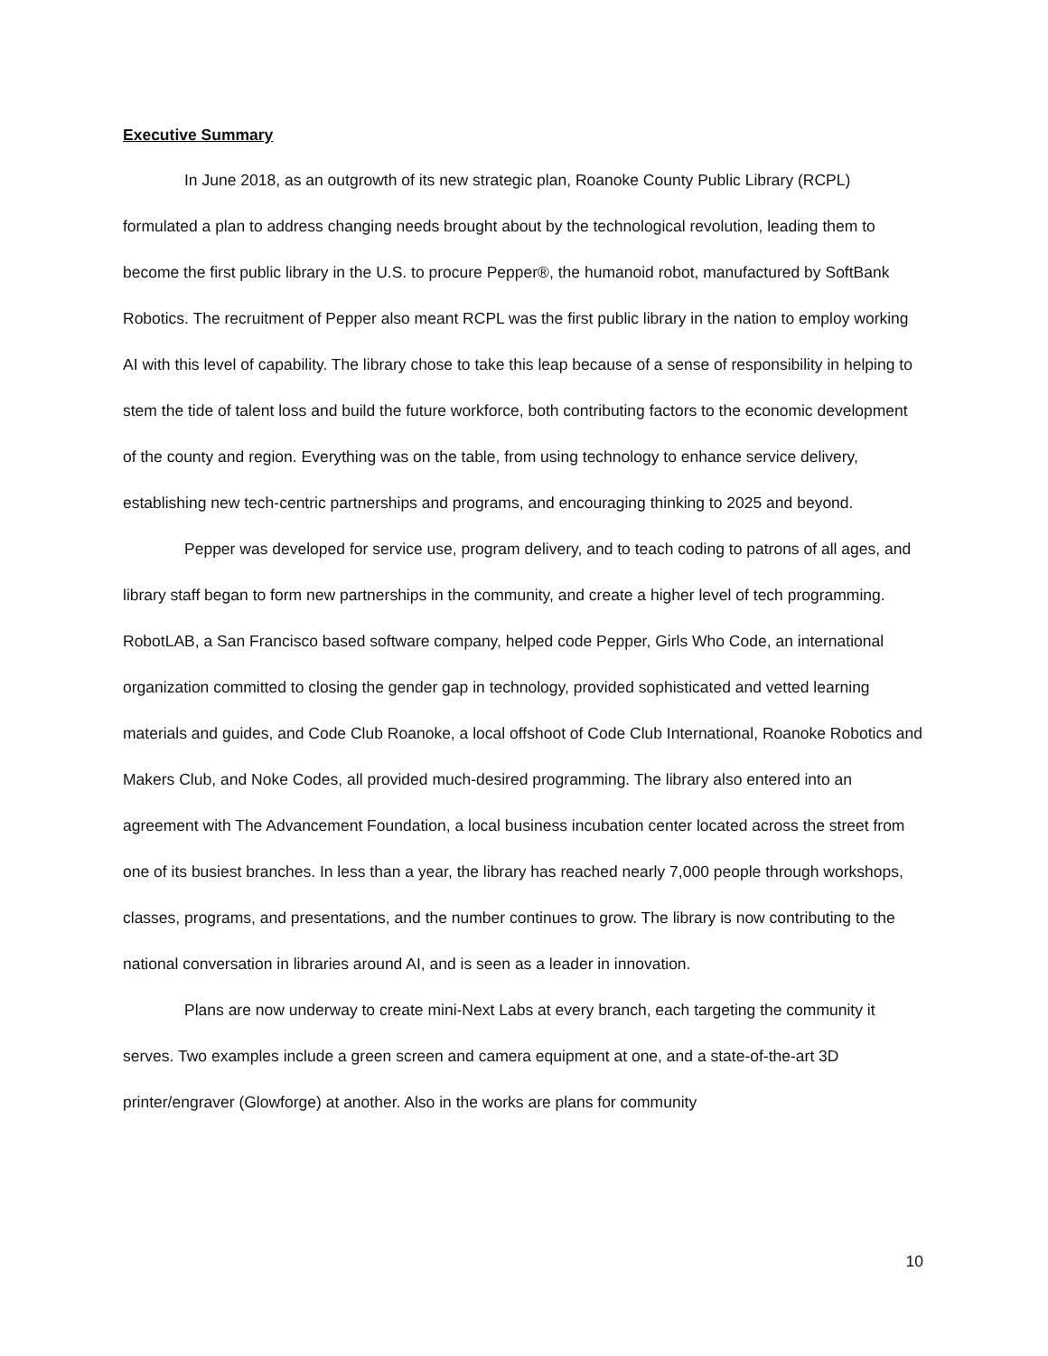Executive Summary
In June 2018, as an outgrowth of its new strategic plan, Roanoke County Public Library (RCPL) formulated a plan to address changing needs brought about by the technological revolution, leading them to become the first public library in the U.S. to procure Pepper®, the humanoid robot, manufactured by SoftBank Robotics. The recruitment of Pepper also meant RCPL was the first public library in the nation to employ working AI with this level of capability. The library chose to take this leap because of a sense of responsibility in helping to stem the tide of talent loss and build the future workforce, both contributing factors to the economic development of the county and region. Everything was on the table, from using technology to enhance service delivery, establishing new tech-centric partnerships and programs, and encouraging thinking to 2025 and beyond.
Pepper was developed for service use, program delivery, and to teach coding to patrons of all ages, and library staff began to form new partnerships in the community, and create a higher level of tech programming. RobotLAB, a San Francisco based software company, helped code Pepper, Girls Who Code, an international organization committed to closing the gender gap in technology, provided sophisticated and vetted learning materials and guides, and Code Club Roanoke, a local offshoot of Code Club International, Roanoke Robotics and Makers Club, and Noke Codes, all provided much-desired programming. The library also entered into an agreement with The Advancement Foundation, a local business incubation center located across the street from one of its busiest branches. In less than a year, the library has reached nearly 7,000 people through workshops, classes, programs, and presentations, and the number continues to grow. The library is now contributing to the national conversation in libraries around AI, and is seen as a leader in innovation.
Plans are now underway to create mini-Next Labs at every branch, each targeting the community it serves. Two examples include a green screen and camera equipment at one, and a state-of-the-art 3D printer/engraver (Glowforge) at another. Also in the works are plans for community
10